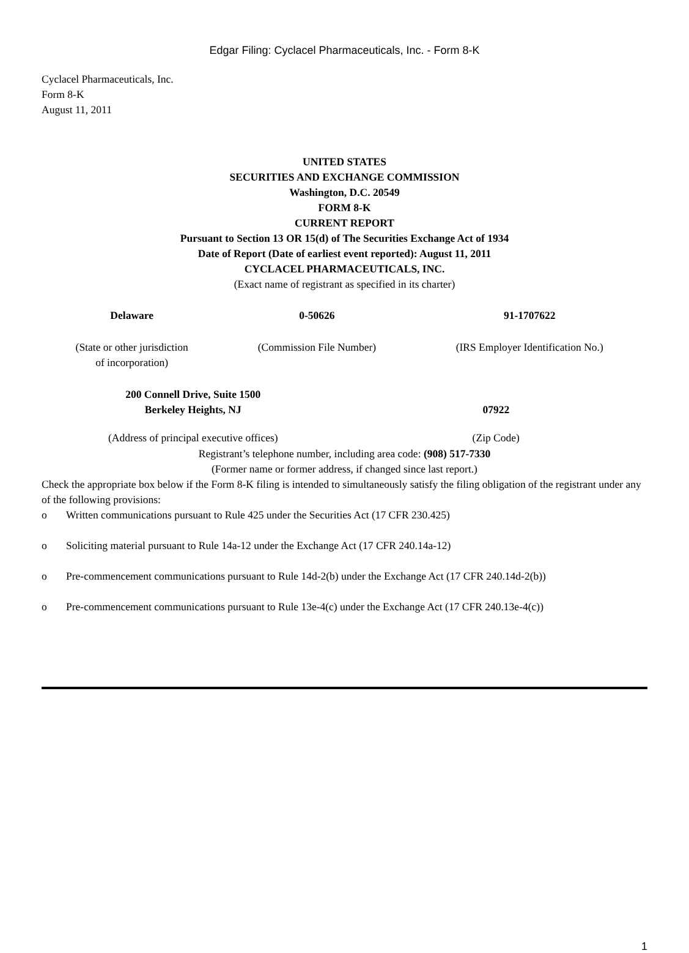Edgar Filing: Cyclacel Pharmaceuticals, Inc. - Form 8-K
Cyclacel Pharmaceuticals, Inc.
Form 8-K
August 11, 2011
UNITED STATES
SECURITIES AND EXCHANGE COMMISSION
Washington, D.C. 20549
FORM 8-K
CURRENT REPORT
Pursuant to Section 13 OR 15(d) of The Securities Exchange Act of 1934
Date of Report (Date of earliest event reported): August 11, 2011
CYCLACEL PHARMACEUTICALS, INC.
(Exact name of registrant as specified in its charter)
| Delaware | 0-50626 | 91-1707622 |
| (State or other jurisdiction of incorporation) | (Commission File Number) | (IRS Employer Identification No.) |
| 200 Connell Drive, Suite 1500 Berkeley Heights, NJ | 07922 |
| (Address of principal executive offices) | (Zip Code) |
Registrant’s telephone number, including area code: (908) 517-7330
(Former name or former address, if changed since last report.)
Check the appropriate box below if the Form 8-K filing is intended to simultaneously satisfy the filing obligation of the registrant under any of the following provisions:
o Written communications pursuant to Rule 425 under the Securities Act (17 CFR 230.425)
o Soliciting material pursuant to Rule 14a-12 under the Exchange Act (17 CFR 240.14a-12)
o Pre-commencement communications pursuant to Rule 14d-2(b) under the Exchange Act (17 CFR 240.14d-2(b))
o Pre-commencement communications pursuant to Rule 13e-4(c) under the Exchange Act (17 CFR 240.13e-4(c))
1